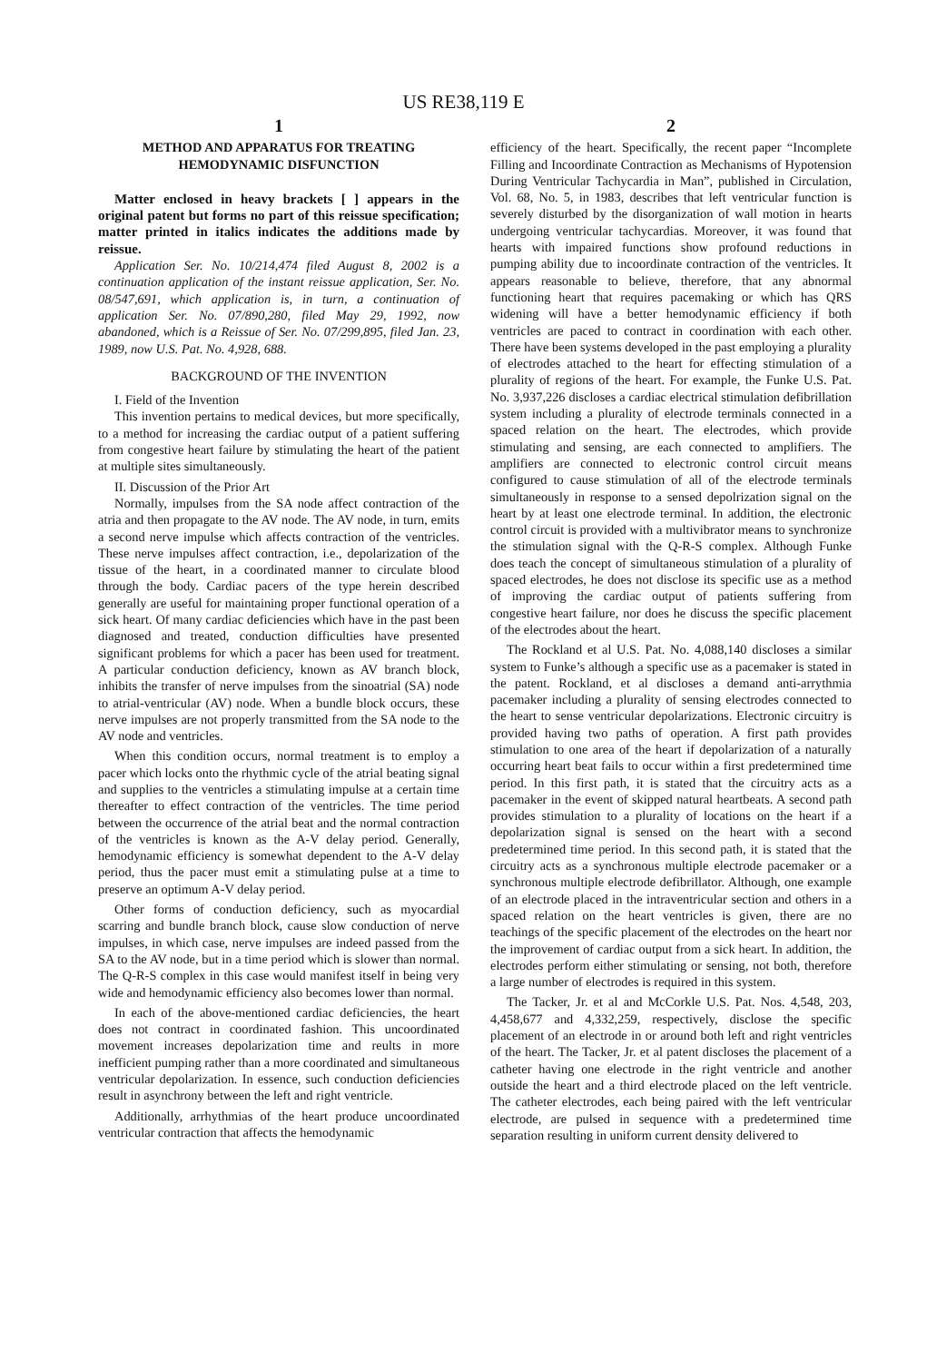US RE38,119 E
1
METHOD AND APPARATUS FOR TREATING HEMODYNAMIC DISFUNCTION
Matter enclosed in heavy brackets [ ] appears in the original patent but forms no part of this reissue specification; matter printed in italics indicates the additions made by reissue.
Application Ser. No. 10/214,474 filed August 8, 2002 is a continuation application of the instant reissue application, Ser. No. 08/547,691, which application is, in turn, a continuation of application Ser. No. 07/890,280, filed May 29, 1992, now abandoned, which is a Reissue of Ser. No. 07/299,895, filed Jan. 23, 1989, now U.S. Pat. No. 4,928, 688.
BACKGROUND OF THE INVENTION
I. Field of the Invention
This invention pertains to medical devices, but more specifically, to a method for increasing the cardiac output of a patient suffering from congestive heart failure by stimulating the heart of the patient at multiple sites simultaneously.
II. Discussion of the Prior Art
Normally, impulses from the SA node affect contraction of the atria and then propagate to the AV node. The AV node, in turn, emits a second nerve impulse which affects contraction of the ventricles. These nerve impulses affect contraction, i.e., depolarization of the tissue of the heart, in a coordinated manner to circulate blood through the body. Cardiac pacers of the type herein described generally are useful for maintaining proper functional operation of a sick heart. Of many cardiac deficiencies which have in the past been diagnosed and treated, conduction difficulties have presented significant problems for which a pacer has been used for treatment. A particular conduction deficiency, known as AV branch block, inhibits the transfer of nerve impulses from the sinoatrial (SA) node to atrial-ventricular (AV) node. When a bundle block occurs, these nerve impulses are not properly transmitted from the SA node to the AV node and ventricles.
When this condition occurs, normal treatment is to employ a pacer which locks onto the rhythmic cycle of the atrial beating signal and supplies to the ventricles a stimulating impulse at a certain time thereafter to effect contraction of the ventricles. The time period between the occurrence of the atrial beat and the normal contraction of the ventricles is known as the A-V delay period. Generally, hemodynamic efficiency is somewhat dependent to the A-V delay period, thus the pacer must emit a stimulating pulse at a time to preserve an optimum A-V delay period.
Other forms of conduction deficiency, such as myocardial scarring and bundle branch block, cause slow conduction of nerve impulses, in which case, nerve impulses are indeed passed from the SA to the AV node, but in a time period which is slower than normal. The Q-R-S complex in this case would manifest itself in being very wide and hemodynamic efficiency also becomes lower than normal.
In each of the above-mentioned cardiac deficiencies, the heart does not contract in coordinated fashion. This uncoordinated movement increases depolarization time and reults in more inefficient pumping rather than a more coordinated and simultaneous ventricular depolarization. In essence, such conduction deficiencies result in asynchrony between the left and right ventricle.
Additionally, arrhythmias of the heart produce uncoordinated ventricular contraction that affects the hemodynamic
2
efficiency of the heart. Specifically, the recent paper “Incomplete Filling and Incoordinate Contraction as Mechanisms of Hypotension During Ventricular Tachycardia in Man”, published in Circulation, Vol. 68, No. 5, in 1983, describes that left ventricular function is severely disturbed by the disorganization of wall motion in hearts undergoing ventricular tachycardias. Moreover, it was found that hearts with impaired functions show profound reductions in pumping ability due to incoordinate contraction of the ventricles. It appears reasonable to believe, therefore, that any abnormal functioning heart that requires pacemaking or which has QRS widening will have a better hemodynamic efficiency if both ventricles are paced to contract in coordination with each other. There have been systems developed in the past employing a plurality of electrodes attached to the heart for effecting stimulation of a plurality of regions of the heart. For example, the Funke U.S. Pat. No. 3,937,226 discloses a cardiac electrical stimulation defibrillation system including a plurality of electrode terminals connected in a spaced relation on the heart. The electrodes, which provide stimulating and sensing, are each connected to amplifiers. The amplifiers are connected to electronic control circuit means configured to cause stimulation of all of the electrode terminals simultaneously in response to a sensed depolrization signal on the heart by at least one electrode terminal. In addition, the electronic control circuit is provided with a multivibrator means to synchronize the stimulation signal with the Q-R-S complex. Although Funke does teach the concept of simultaneous stimulation of a plurality of spaced electrodes, he does not disclose its specific use as a method of improving the cardiac output of patients suffering from congestive heart failure, nor does he discuss the specific placement of the electrodes about the heart.
The Rockland et al U.S. Pat. No. 4,088,140 discloses a similar system to Funke’s although a specific use as a pacemaker is stated in the patent. Rockland, et al discloses a demand anti-arrythmia pacemaker including a plurality of sensing electrodes connected to the heart to sense ventricular depolarizations. Electronic circuitry is provided having two paths of operation. A first path provides stimulation to one area of the heart if depolarization of a naturally occurring heart beat fails to occur within a first predetermined time period. In this first path, it is stated that the circuitry acts as a pacemaker in the event of skipped natural heartbeats. A second path provides stimulation to a plurality of locations on the heart if a depolarization signal is sensed on the heart with a second predetermined time period. In this second path, it is stated that the circuitry acts as a synchronous multiple electrode pacemaker or a synchronous multiple electrode defibrillator. Although, one example of an electrode placed in the intraventricular section and others in a spaced relation on the heart ventricles is given, there are no teachings of the specific placement of the electrodes on the heart nor the improvement of cardiac output from a sick heart. In addition, the electrodes perform either stimulating or sensing, not both, therefore a large number of electrodes is required in this system.
The Tacker, Jr. et al and McCorkle U.S. Pat. Nos. 4,548, 203, 4,458,677 and 4,332,259, respectively, disclose the specific placement of an electrode in or around both left and right ventricles of the heart. The Tacker, Jr. et al patent discloses the placement of a catheter having one electrode in the right ventricle and another outside the heart and a third electrode placed on the left ventricle. The catheter electrodes, each being paired with the left ventricular electrode, are pulsed in sequence with a predetermined time separation resulting in uniform current density delivered to